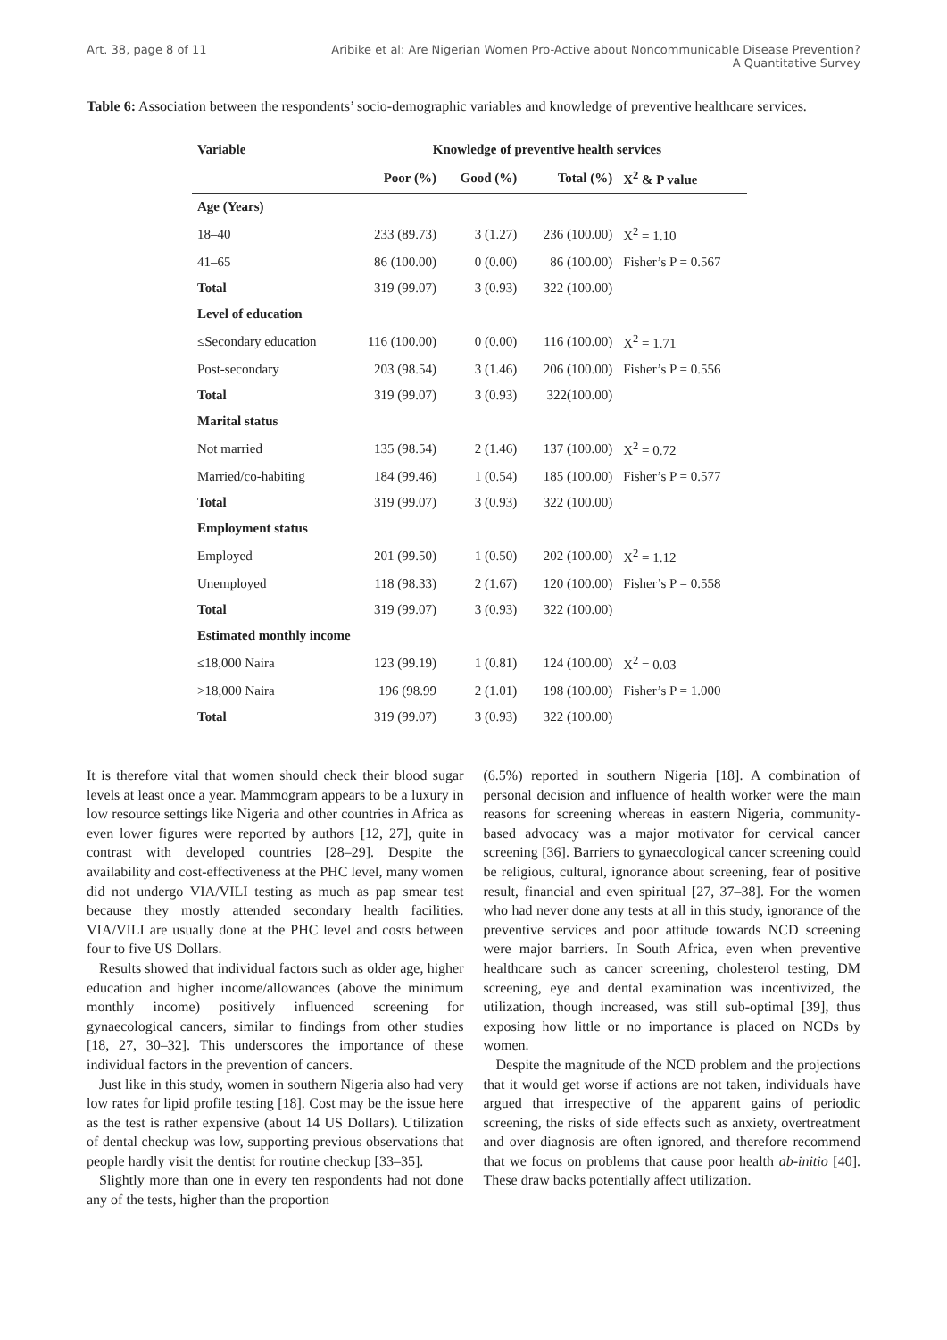Art. 38, page 8 of 11 Aribike et al: Are Nigerian Women Pro-Active about Noncommunicable Disease Prevention?
A Quantitative Survey
Table 6: Association between the respondents’ socio-demographic variables and knowledge of preventive healthcare services.
| Variable | Knowledge of preventive health services | | | |
| --- | --- | --- | --- | --- |
| | Poor (%) | Good (%) | Total (%) | X<sup>2</sup> & P value |
| Age (Years) | | | | |
| 18–40 | 233 (89.73) | 3 (1.27) | 236 (100.00) | X<sup>2</sup> = 1.10 |
| 41–65 | 86 (100.00) | 0 (0.00) | 86 (100.00) | Fisher’s P = 0.567 |
| Total | 319 (99.07) | 3 (0.93) | 322 (100.00) | |
| Level of education | | | | |
| ≤Secondary education | 116 (100.00) | 0 (0.00) | 116 (100.00) | X<sup>2</sup> = 1.71 |
| Post-secondary | 203 (98.54) | 3 (1.46) | 206 (100.00) | Fisher’s P = 0.556 |
| Total | 319 (99.07) | 3 (0.93) | 322(100.00) | |
| Marital status | | | | |
| Not married | 135 (98.54) | 2 (1.46) | 137 (100.00) | X<sup>2</sup> = 0.72 |
| Married/co-habiting | 184 (99.46) | 1 (0.54) | 185 (100.00) | Fisher’s P = 0.577 |
| Total | 319 (99.07) | 3 (0.93) | 322 (100.00) | |
| Employment status | | | | |
| Employed | 201 (99.50) | 1 (0.50) | 202 (100.00) | X<sup>2</sup> = 1.12 |
| Unemployed | 118 (98.33) | 2 (1.67) | 120 (100.00) | Fisher’s P = 0.558 |
| Total | 319 (99.07) | 3 (0.93) | 322 (100.00) | |
| Estimated monthly income | | | | |
| ≤18,000 Naira | 123 (99.19) | 1 (0.81) | 124 (100.00) | X<sup>2</sup> = 0.03 |
| >18,000 Naira | 196 (98.99 | 2 (1.01) | 198 (100.00) | Fisher’s P = 1.000 |
| Total | 319 (99.07) | 3 (0.93) | 322 (100.00) | |
It is therefore vital that women should check their blood sugar levels at least once a year. Mammogram appears to be a luxury in low resource settings like Nigeria and other countries in Africa as even lower figures were reported by authors [12, 27], quite in contrast with developed countries [28–29]. Despite the availability and cost-effectiveness at the PHC level, many women did not undergo VIA/VILI testing as much as pap smear test because they mostly attended secondary health facilities. VIA/VILI are usually done at the PHC level and costs between four to five US Dollars.
Results showed that individual factors such as older age, higher education and higher income/allowances (above the minimum monthly income) positively influenced screening for gynaecological cancers, similar to findings from other studies [18, 27, 30–32]. This underscores the importance of these individual factors in the prevention of cancers.
Just like in this study, women in southern Nigeria also had very low rates for lipid profile testing [18]. Cost may be the issue here as the test is rather expensive (about 14 US Dollars). Utilization of dental checkup was low, supporting previous observations that people hardly visit the dentist for routine checkup [33–35].
Slightly more than one in every ten respondents had not done any of the tests, higher than the proportion
(6.5%) reported in southern Nigeria [18]. A combination of personal decision and influence of health worker were the main reasons for screening whereas in eastern Nigeria, community-based advocacy was a major motivator for cervical cancer screening [36]. Barriers to gynaecological cancer screening could be religious, cultural, ignorance about screening, fear of positive result, financial and even spiritual [27, 37–38]. For the women who had never done any tests at all in this study, ignorance of the preventive services and poor attitude towards NCD screening were major barriers. In South Africa, even when preventive healthcare such as cancer screening, cholesterol testing, DM screening, eye and dental examination was incentivized, the utilization, though increased, was still sub-optimal [39], thus exposing how little or no importance is placed on NCDs by women.
Despite the magnitude of the NCD problem and the projections that it would get worse if actions are not taken, individuals have argued that irrespective of the apparent gains of periodic screening, the risks of side effects such as anxiety, overtreatment and over diagnosis are often ignored, and therefore recommend that we focus on problems that cause poor health ab-initio [40]. These draw backs potentially affect utilization.